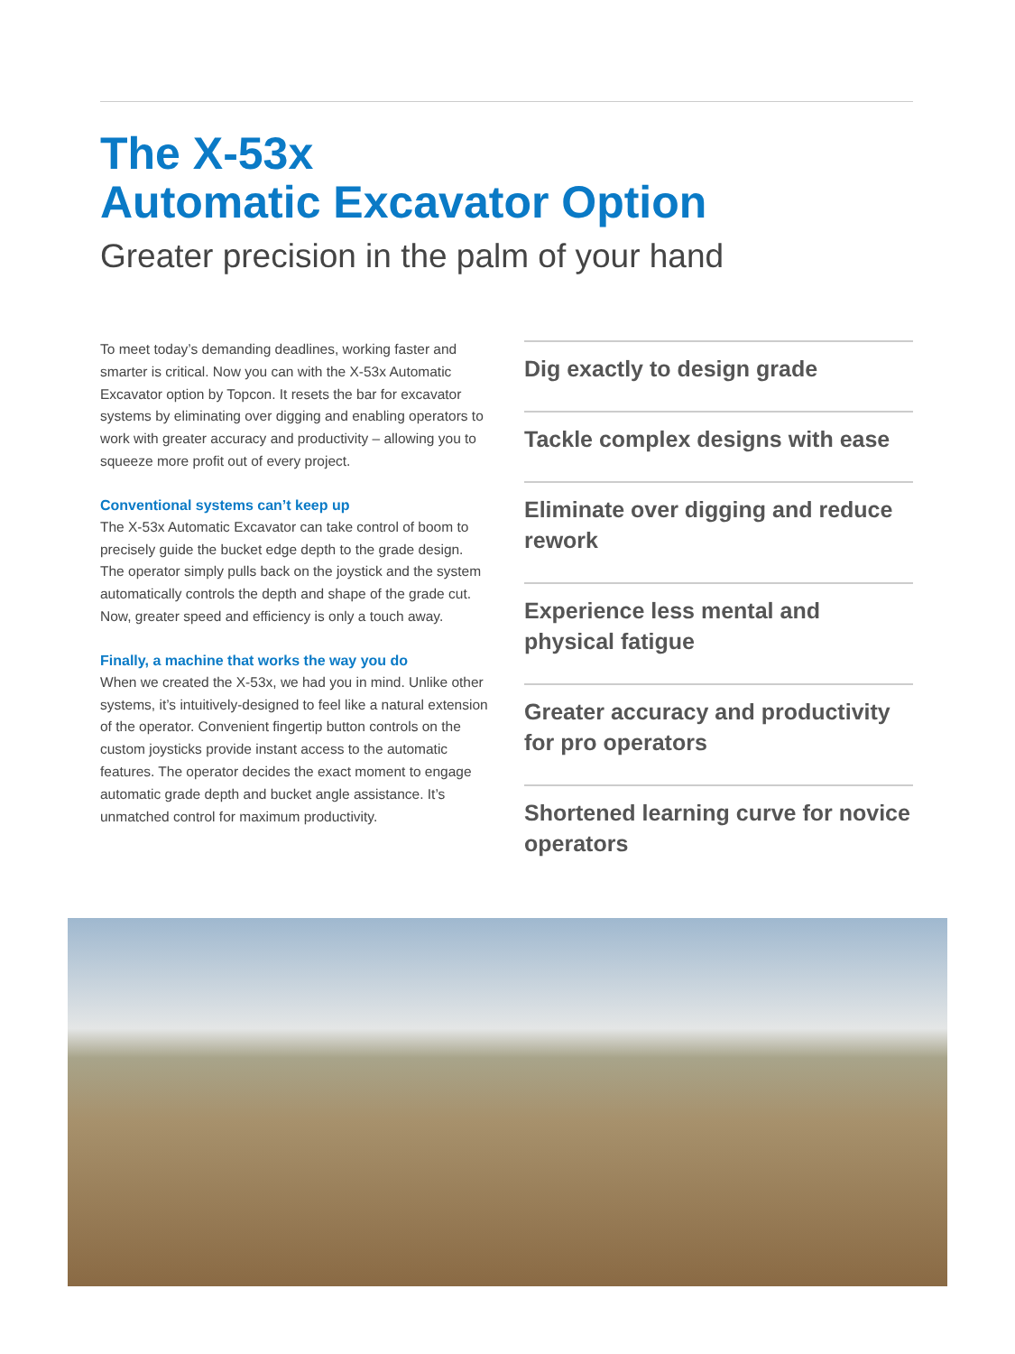The X-53x
Automatic Excavator Option
Greater precision in the palm of your hand
To meet today’s demanding deadlines, working faster and smarter is critical. Now you can with the X-53x Automatic Excavator option by Topcon. It resets the bar for excavator systems by eliminating over digging and enabling operators to work with greater accuracy and productivity – allowing you to squeeze more profit out of every project.
Conventional systems can’t keep up
The X-53x Automatic Excavator can take control of boom to precisely guide the bucket edge depth to the grade design. The operator simply pulls back on the joystick and the system automatically controls the depth and shape of the grade cut. Now, greater speed and efficiency is only a touch away.
Finally, a machine that works the way you do
When we created the X-53x, we had you in mind. Unlike other systems, it’s intuitively-designed to feel like a natural extension of the operator. Convenient fingertip button controls on the custom joysticks provide instant access to the automatic features. The operator decides the exact moment to engage automatic grade depth and bucket angle assistance. It’s unmatched control for maximum productivity.
Dig exactly to design grade
Tackle complex designs with ease
Eliminate over digging and reduce rework
Experience less mental and physical fatigue
Greater accuracy and productivity for pro operators
Shortened learning curve for novice operators